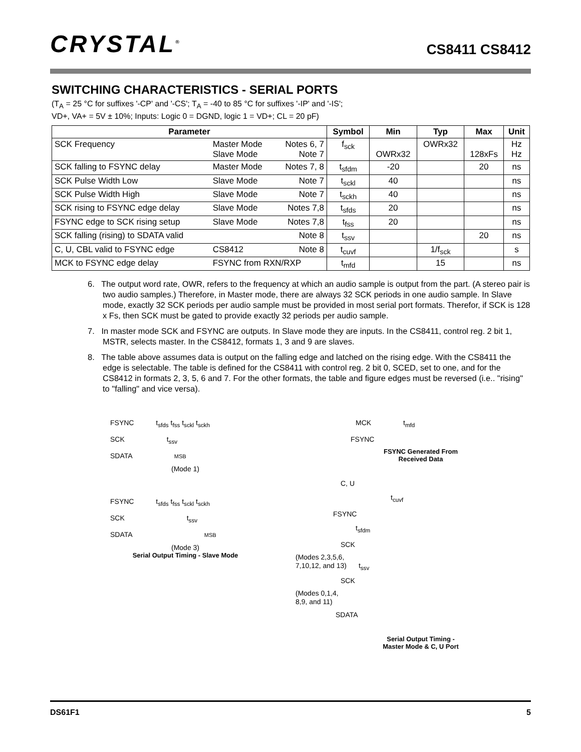CRYSTAL<sup>®</sup>
CS8411 CS8412
SWITCHING CHARACTERISTICS - SERIAL PORTS
(T<sub>A</sub> = 25 °C for suffixes '-CP' and '-CS'; T<sub>A</sub> = -40 to 85 °C for suffixes '-IP' and '-IS';
VD+, VA+ = 5V ± 10%; Inputs: Logic 0 = DGND, logic 1 = VD+; CL = 20 pF)
| Parameter | | | Symbol | Min | Typ | Max | Unit |
| --- | --- | --- | --- | --- | --- | --- | --- |
| SCK Frequency | Master Mode Slave Mode | Notes 6, 7 Note 7 | f<sub>sck</sub> | OWRx32 | OWRx32 | 128xFs | Hz Hz |
| SCK falling to FSYNC delay | Master Mode | Notes 7, 8 | t<sub>sfdm</sub> | -20 | | 20 | ns |
| SCK Pulse Width Low | Slave Mode | Note 7 | t<sub>sckl</sub> | 40 | | | ns |
| SCK Pulse Width High | Slave Mode | Note 7 | t<sub>sckh</sub> | 40 | | | ns |
| SCK rising to FSYNC edge delay | Slave Mode | Notes 7,8 | t<sub>sfds</sub> | 20 | | | ns |
| FSYNC edge to SCK rising setup | Slave Mode | Notes 7,8 | t<sub>fss</sub> | 20 | | | ns |
| SCK falling (rising) to SDATA valid | | Note 8 | t<sub>ssv</sub> | | | 20 | ns |
| C, U, CBL valid to FSYNC edge | CS8412 | Note 8 | t<sub>cuvf</sub> | | 1/f<sub>sck</sub> | | s |
| MCK to FSYNC edge delay | FSYNC from RXN/RXP | | t<sub>mfd</sub> | | 15 | | ns |
6. The output word rate, OWR, refers to the frequency at which an audio sample is output from the part. (A stereo pair is two audio samples.) Therefore, in Master mode, there are always 32 SCK periods in one audio sample. In Slave mode, exactly 32 SCK periods per audio sample must be provided in most serial port formats. Therefor, if SCK is 128 x Fs, then SCK must be gated to provide exactly 32 periods per audio sample.
7. In master mode SCK and FSYNC are outputs. In Slave mode they are inputs. In the CS8411, control reg. 2 bit 1, MSTR, selects master. In the CS8412, formats 1, 3 and 9 are slaves.
8. The table above assumes data is output on the falling edge and latched on the rising edge. With the CS8411 the edge is selectable. The table is defined for the CS8411 with control reg. 2 bit 0, SCED, set to one, and for the CS8412 in formats 2, 3, 5, 6 and 7. For the other formats, the table and figure edges must be reversed (i.e.. "rising" to "falling" and vice versa).
FSYNC t<sub>sfds</sub> t<sub>fss</sub> t<sub>sckl</sub> t<sub>sckh</sub>
SCK t<sub>ssv</sub>
SDATA MSB
(Mode 1)
FSYNC t<sub>sfds</sub> t<sub>fss</sub> t<sub>sckl</sub> t<sub>sckh</sub>
SCK t<sub>ssv</sub>
SDATA MSB
(Mode 3)
Serial Output Timing - Slave Mode
MCK t<sub>mfd</sub>
FSYNC
FSYNC Generated From
Received Data
C, U
t<sub>cuvf</sub>
FSYNC
t<sub>sfdm</sub>
SCK
(Modes 2,3,5,6,
7,10,12, and 13) t<sub>ssv</sub>
SCK
(Modes 0,1,4,
8,9, and 11)
SDATA
Serial Output Timing -
Master Mode & C, U Port
DS61F1 5